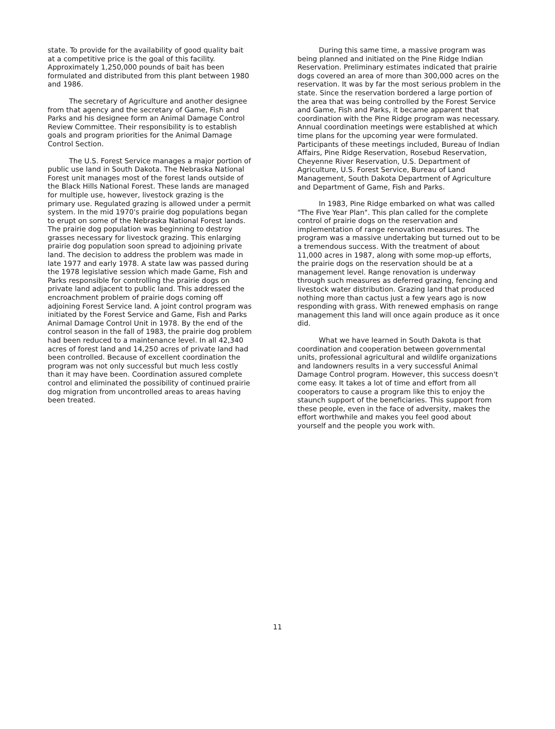state. To provide for the availability of good quality bait at a competitive price is the goal of this facility. Approximately 1,250,000 pounds of bait has been formulated and distributed from this plant between 1980 and 1986.
The secretary of Agriculture and another designee from that agency and the secretary of Game, Fish and Parks and his designee form an Animal Damage Control Review Committee. Their responsibility is to establish goals and program priorities for the Animal Damage Control Section.
The U.S. Forest Service manages a major portion of public use land in South Dakota. The Nebraska National Forest unit manages most of the forest lands outside of the Black Hills National Forest. These lands are managed for multiple use, however, livestock grazing is the primary use. Regulated grazing is allowed under a permit system. In the mid 1970's prairie dog populations began to erupt on some of the Nebraska National Forest lands. The prairie dog population was beginning to destroy grasses necessary for livestock grazing. This enlarging prairie dog population soon spread to adjoining private land. The decision to address the problem was made in late 1977 and early 1978. A state law was passed during the 1978 legislative session which made Game, Fish and Parks responsible for controlling the prairie dogs on private land adjacent to public land. This addressed the encroachment problem of prairie dogs coming off adjoining Forest Service land. A joint control program was initiated by the Forest Service and Game, Fish and Parks Animal Damage Control Unit in 1978. By the end of the control season in the fall of 1983, the prairie dog problem had been reduced to a maintenance level. In all 42,340 acres of forest land and 14,250 acres of private land had been controlled. Because of excellent coordination the program was not only successful but much less costly than it may have been. Coordination assured complete control and eliminated the possibility of continued prairie dog migration from uncontrolled areas to areas having been treated.
During this same time, a massive program was being planned and initiated on the Pine Ridge Indian Reservation. Preliminary estimates indicated that prairie dogs covered an area of more than 300,000 acres on the reservation. It was by far the most serious problem in the state. Since the reservation bordered a large portion of the area that was being controlled by the Forest Service and Game, Fish and Parks, it became apparent that coordination with the Pine Ridge program was necessary. Annual coordination meetings were established at which time plans for the upcoming year were formulated. Participants of these meetings included, Bureau of Indian Affairs, Pine Ridge Reservation, Rosebud Reservation, Cheyenne River Reservation, U.S. Department of Agriculture, U.S. Forest Service, Bureau of Land Management, South Dakota Department of Agriculture and Department of Game, Fish and Parks.
In 1983, Pine Ridge embarked on what was called "The Five Year Plan". This plan called for the complete control of prairie dogs on the reservation and implementation of range renovation measures. The program was a massive undertaking but turned out to be a tremendous success. With the treatment of about 11,000 acres in 1987, along with some mop-up efforts, the prairie dogs on the reservation should be at a management level. Range renovation is underway through such measures as deferred grazing, fencing and livestock water distribution. Grazing land that produced nothing more than cactus just a few years ago is now responding with grass. With renewed emphasis on range management this land will once again produce as it once did.
What we have learned in South Dakota is that coordination and cooperation between governmental units, professional agricultural and wildlife organizations and landowners results in a very successful Animal Damage Control program. However, this success doesn't come easy. It takes a lot of time and effort from all cooperators to cause a program like this to enjoy the staunch support of the beneficiaries. This support from these people, even in the face of adversity, makes the effort worthwhile and makes you feel good about yourself and the people you work with.
11